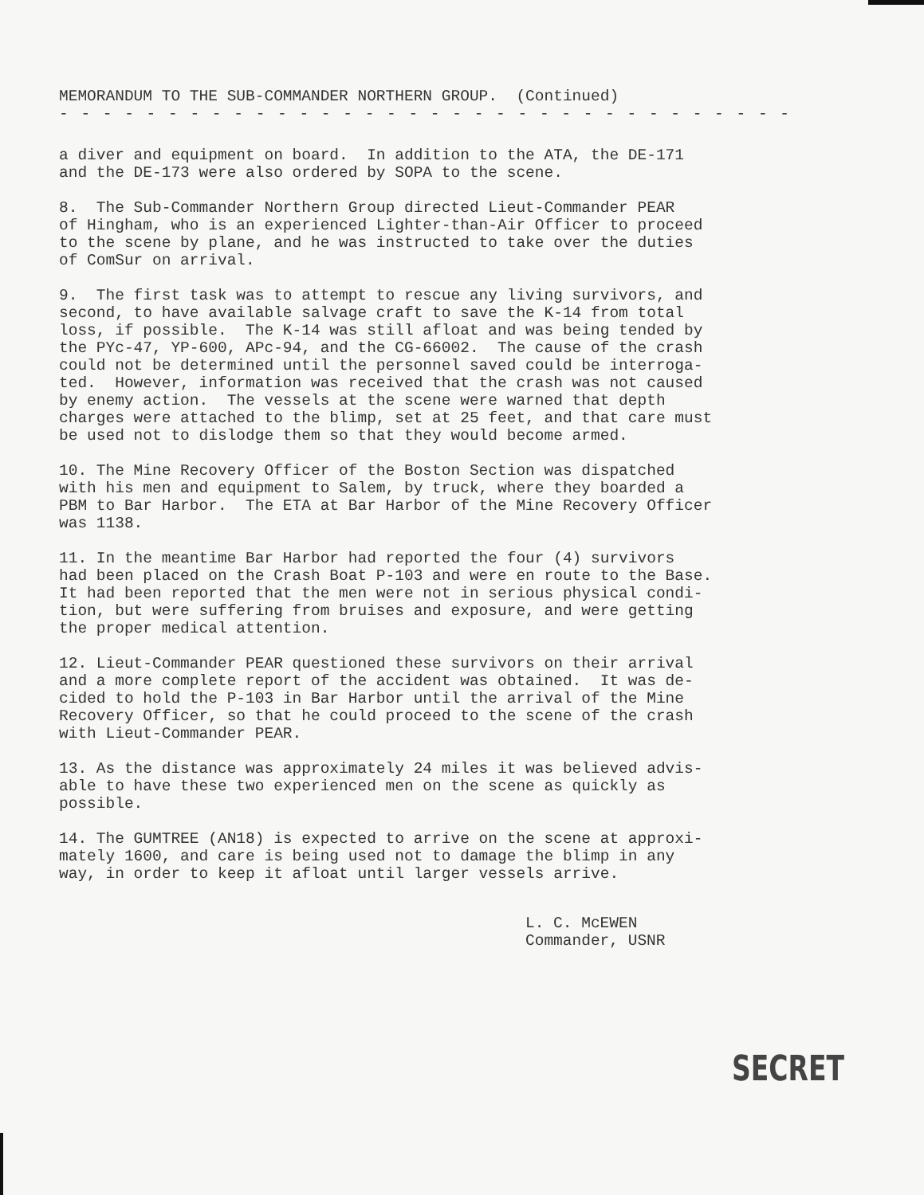MEMORANDUM TO THE SUB-COMMANDER NORTHERN GROUP. (Continued)
- - - - - - - - - - - - - - - - - - - - - - - - - - - - - - - - - -
a diver and equipment on board. In addition to the ATA, the DE-171 and the DE-173 were also ordered by SOPA to the scene.
8. The Sub-Commander Northern Group directed Lieut-Commander PEAR of Hingham, who is an experienced Lighter-than-Air Officer to proceed to the scene by plane, and he was instructed to take over the duties of ComSur on arrival.
9. The first task was to attempt to rescue any living survivors, and second, to have available salvage craft to save the K-14 from total loss, if possible. The K-14 was still afloat and was being tended by the PYc-47, YP-600, APc-94, and the CG-66002. The cause of the crash could not be determined until the personnel saved could be interroga- ted. However, information was received that the crash was not caused by enemy action. The vessels at the scene were warned that depth charges were attached to the blimp, set at 25 feet, and that care must be used not to dislodge them so that they would become armed.
10. The Mine Recovery Officer of the Boston Section was dispatched with his men and equipment to Salem, by truck, where they boarded a PBM to Bar Harbor. The ETA at Bar Harbor of the Mine Recovery Officer was 1138.
11. In the meantime Bar Harbor had reported the four (4) survivors had been placed on the Crash Boat P-103 and were en route to the Base. It had been reported that the men were not in serious physical condi- tion, but were suffering from bruises and exposure, and were getting the proper medical attention.
12. Lieut-Commander PEAR questioned these survivors on their arrival and a more complete report of the accident was obtained. It was de- cided to hold the P-103 in Bar Harbor until the arrival of the Mine Recovery Officer, so that he could proceed to the scene of the crash with Lieut-Commander PEAR.
13. As the distance was approximately 24 miles it was believed advis- able to have these two experienced men on the scene as quickly as possible.
14. The GUMTREE (AN18) is expected to arrive on the scene at approxi- mately 1600, and care is being used not to damage the blimp in any way, in order to keep it afloat until larger vessels arrive.
L. C. McEWEN Commander, USNR
SECRET